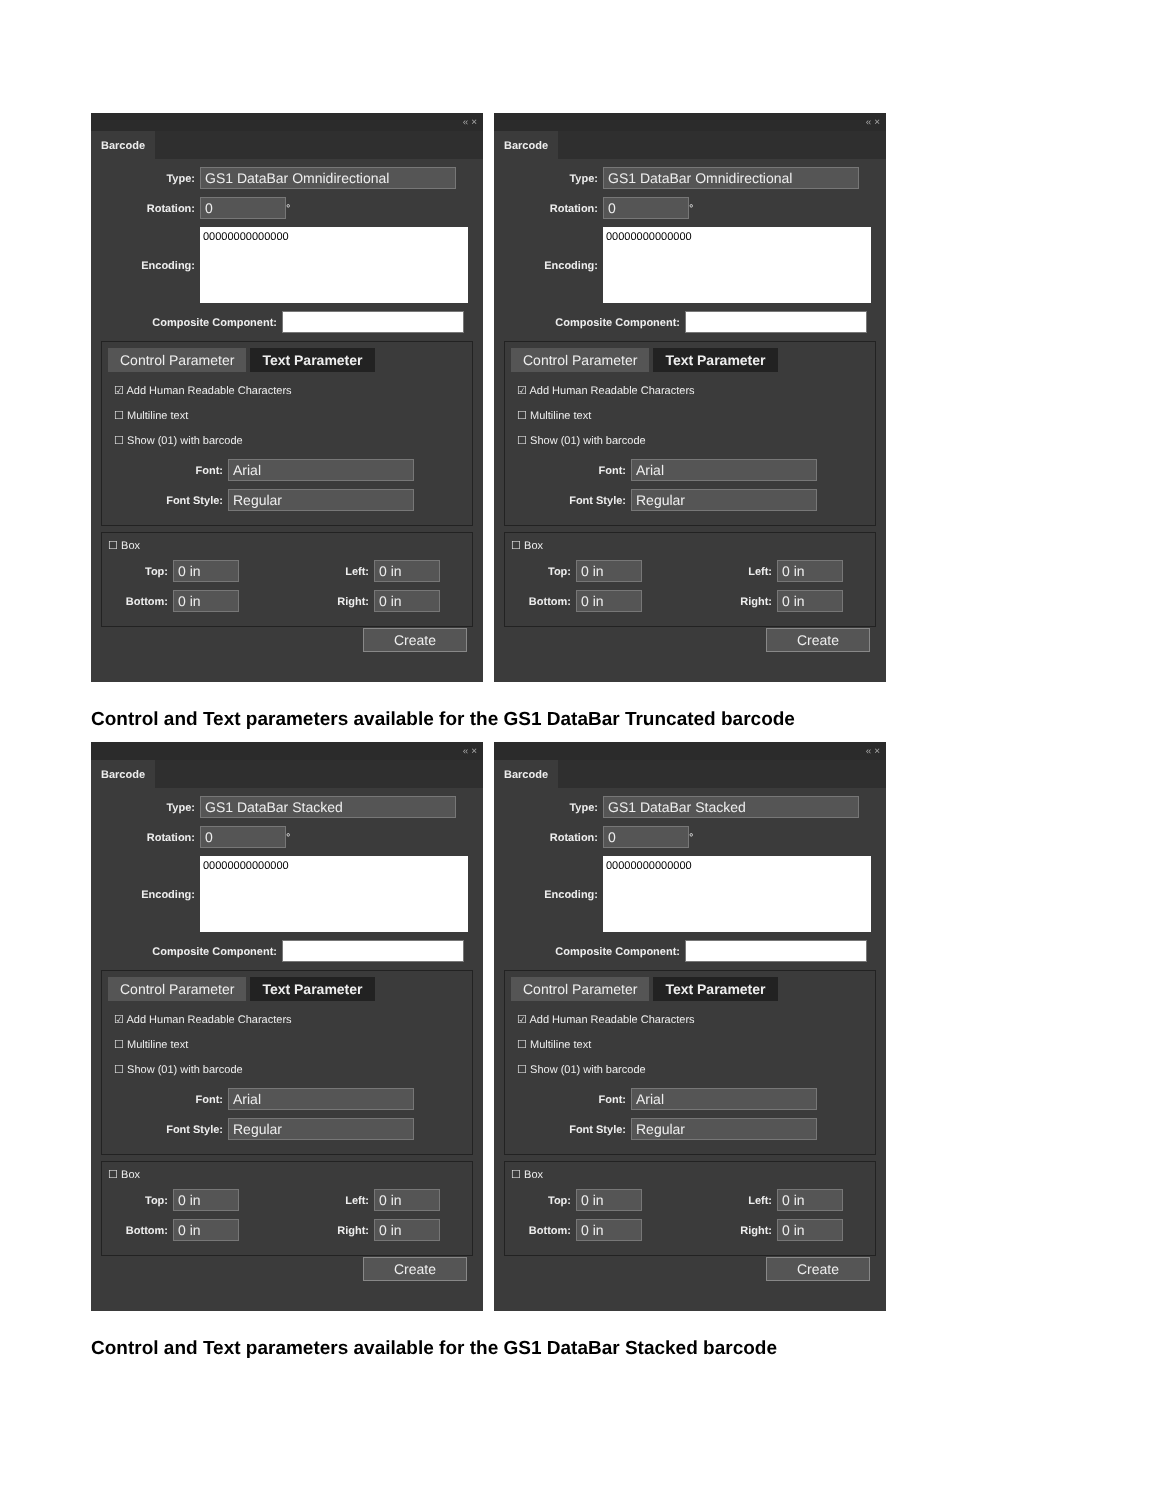« ×
Barcode
Type: GS1 DataBar Omnidirectional
Rotation: 0 °
Encoding: 00000000000000
Composite Component:
Control Parameter Text Parameter
☑ Add Human Readable Characters
☐ Multiline text
☐ Show (01) with barcode
Font: Arial
Font Style: Regular
☐ Box
Top: 0 in Left: 0 in
Bottom: 0 in Right: 0 in
Create
« ×
Barcode
Type: GS1 DataBar Omnidirectional
Rotation: 0 °
Encoding: 00000000000000
Composite Component:
Control Parameter Text Parameter
☑ Add Human Readable Characters
☐ Multiline text
☐ Show (01) with barcode
Font: Arial
Font Style: Regular
☐ Box
Top: 0 in Left: 0 in
Bottom: 0 in Right: 0 in
Create
Control and Text parameters available for the GS1 DataBar Truncated barcode
« ×
Barcode
Type: GS1 DataBar Stacked
Rotation: 0 °
Encoding: 00000000000000
Composite Component:
Control Parameter Text Parameter
☑ Add Human Readable Characters
☐ Multiline text
☐ Show (01) with barcode
Font: Arial
Font Style: Regular
☐ Box
Top: 0 in Left: 0 in
Bottom: 0 in Right: 0 in
Create
« ×
Barcode
Type: GS1 DataBar Stacked
Rotation: 0 °
Encoding: 00000000000000
Composite Component:
Control Parameter Text Parameter
☑ Add Human Readable Characters
☐ Multiline text
☐ Show (01) with barcode
Font: Arial
Font Style: Regular
☐ Box
Top: 0 in Left: 0 in
Bottom: 0 in Right: 0 in
Create
Control and Text parameters available for the GS1 DataBar Stacked barcode